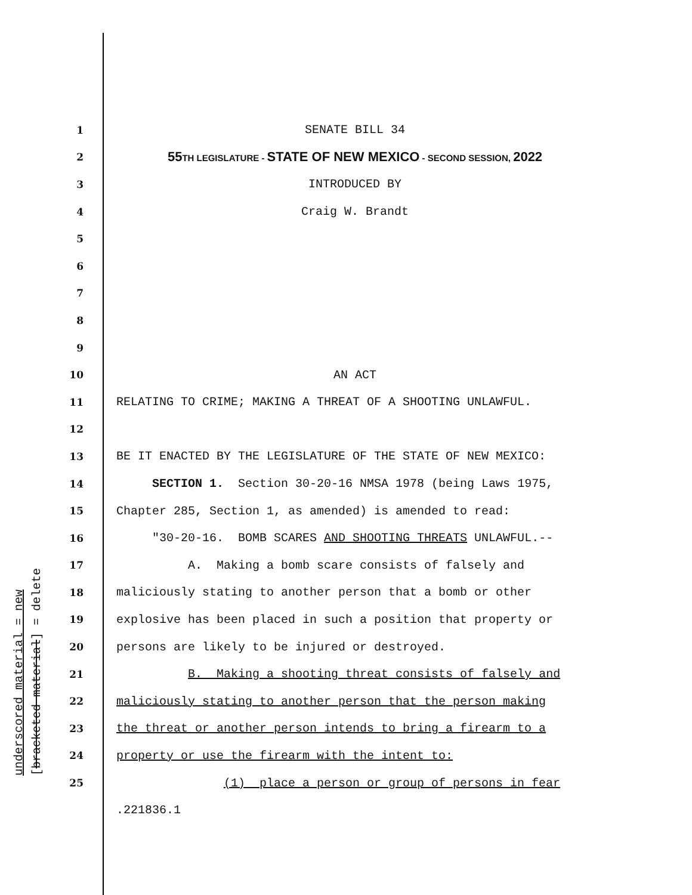underscored material = new [bracketed material] = delete
1 SENATE BILL 34
2 55TH LEGISLATURE - STATE OF NEW MEXICO - SECOND SESSION, 2022
3 INTRODUCED BY
4 Craig W. Brandt
5
6
7
8
9
10 AN ACT
11 RELATING TO CRIME; MAKING A THREAT OF A SHOOTING UNLAWFUL.
12
13 BE IT ENACTED BY THE LEGISLATURE OF THE STATE OF NEW MEXICO:
14 SECTION 1. Section 30-20-16 NMSA 1978 (being Laws 1975,
15 Chapter 285, Section 1, as amended) is amended to read:
16 "30-20-16. BOMB SCARES AND SHOOTING THREATS UNLAWFUL.--
17 A. Making a bomb scare consists of falsely and
18 maliciously stating to another person that a bomb or other
19 explosive has been placed in such a position that property or
20 persons are likely to be injured or destroyed.
21 B. Making a shooting threat consists of falsely and
22 maliciously stating to another person that the person making
23 the threat or another person intends to bring a firearm to a
24 property or use the firearm with the intent to:
25 (1) place a person or group of persons in fear
.221836.1